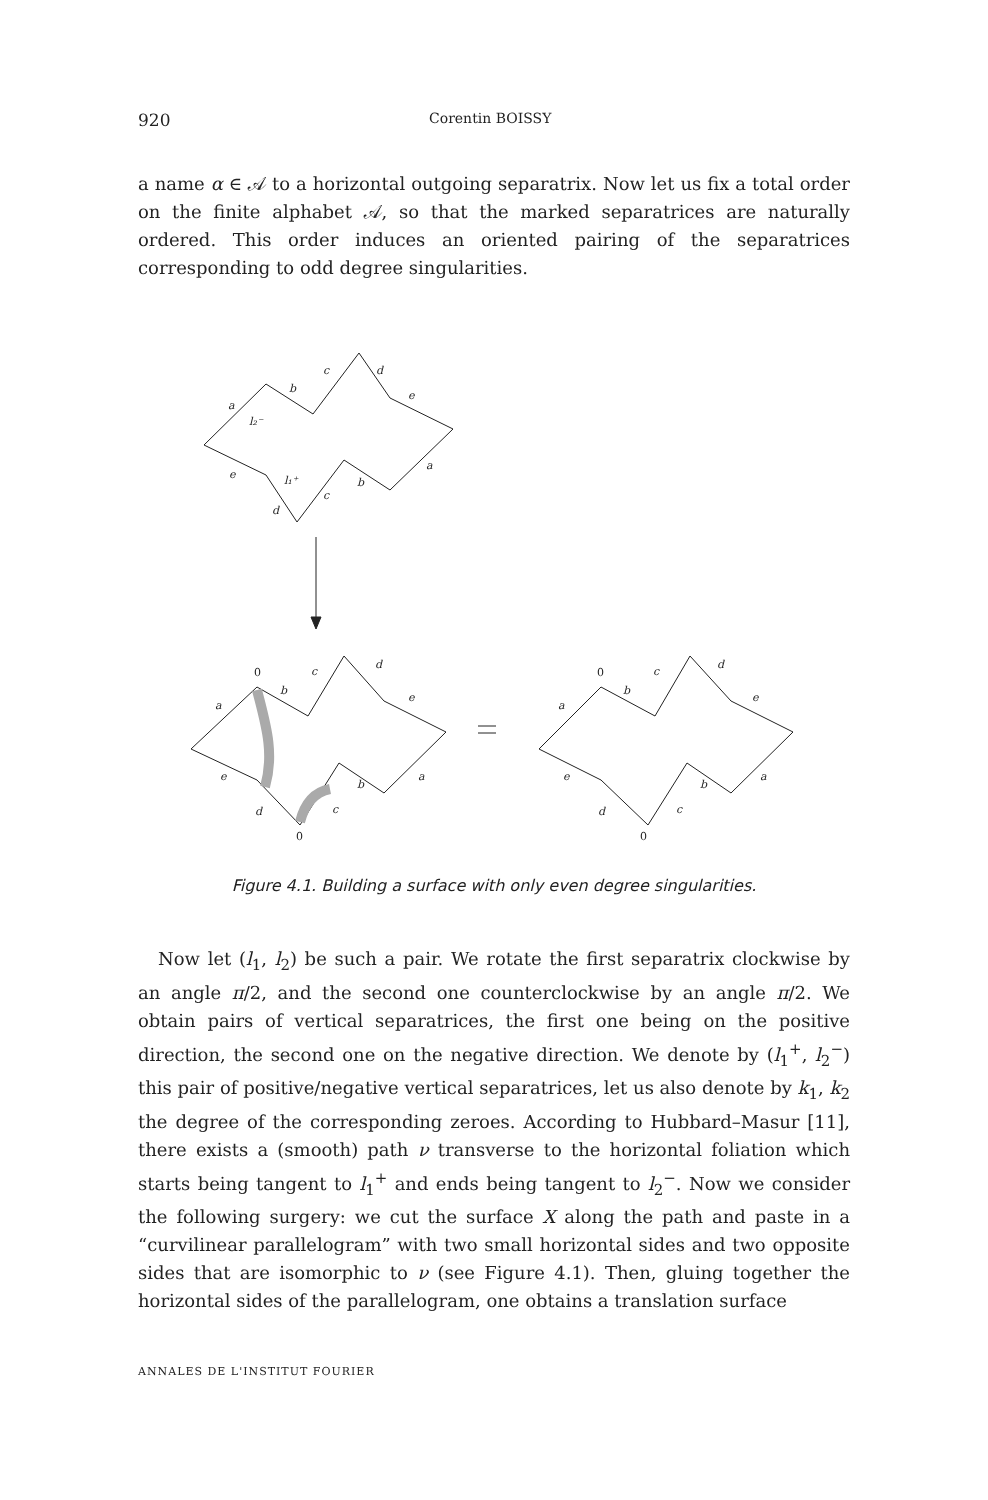920 Corentin BOISSY
a name α ∈ 𝒜 to a horizontal outgoing separatrix. Now let us fix a total order on the finite alphabet 𝒜, so that the marked separatrices are naturally ordered. This order induces an oriented pairing of the separatrices corresponding to odd degree singularities.
a
b
c
d
e
a
b
c
d
e
l₂⁻
l₁⁺
a
b
c
d
e
a
b
c
d
e
0
0
a
b
c
d
e
a
b
c
d
e
0
0
Figure 4.1. Building a surface with only even degree singularities.
Now let (l<sub>1</sub>, l<sub>2</sub>) be such a pair. We rotate the first separatrix clockwise by an angle π/2, and the second one counterclockwise by an angle π/2. We obtain pairs of vertical separatrices, the first one being on the positive direction, the second one on the negative direction. We denote by (l<sub>1</sub><sup>+</sup>, l<sub>2</sub><sup>−</sup>) this pair of positive/negative vertical separatrices, let us also denote by k<sub>1</sub>, k<sub>2</sub> the degree of the corresponding zeroes. According to Hubbard–Masur [11], there exists a (smooth) path ν transverse to the horizontal foliation which starts being tangent to l<sub>1</sub><sup>+</sup> and ends being tangent to l<sub>2</sub><sup>−</sup>. Now we consider the following surgery: we cut the surface X along the path and paste in a “curvilinear parallelogram” with two small horizontal sides and two opposite sides that are isomorphic to ν (see Figure 4.1). Then, gluing together the horizontal sides of the parallelogram, one obtains a translation surface
ANNALES DE L'INSTITUT FOURIER